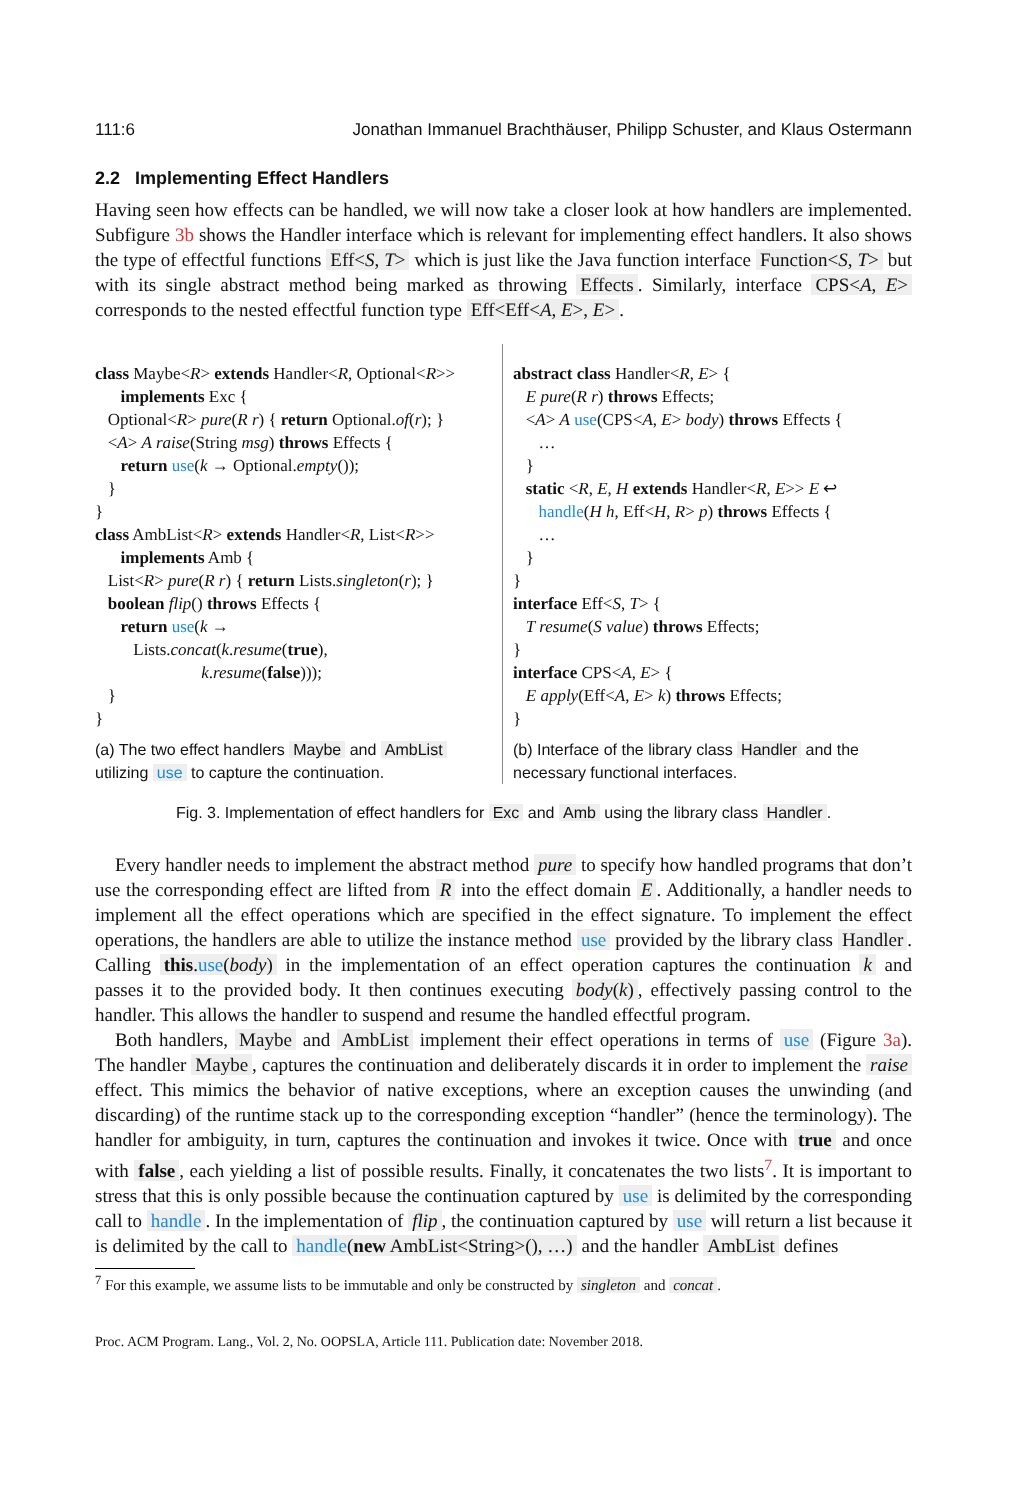111:6 Jonathan Immanuel Brachthäuser, Philipp Schuster, and Klaus Ostermann
2.2 Implementing Effect Handlers
Having seen how effects can be handled, we will now take a closer look at how handlers are implemented. Subfigure 3b shows the Handler interface which is relevant for implementing effect handlers. It also shows the type of effectful functions Eff<S, T> which is just like the Java function interface Function<S, T> but with its single abstract method being marked as throwing Effects. Similarly, interface CPS<A, E> corresponds to the nested effectful function type Eff<Eff<A, E>, E>.
class Maybe<R> extends Handler<R, Optional<R>>
      implements Exc {
   Optional<R> pure(R r) { return Optional.of(r); }
   <A> A raise(String msg) throws Effects {
      return use(k → Optional.empty());
   }
}
class AmbList<R> extends Handler<R, List<R>>
      implements Amb {
   List<R> pure(R r) { return Lists.singleton(r); }
   boolean flip() throws Effects {
      return use(k →
         Lists.concat(k.resume(true),
                         k.resume(false)));
   }
}
(a) The two effect handlers Maybe and AmbList utilizing use to capture the continuation.
abstract class Handler<R, E> {
   E pure(R r) throws Effects;
   <A> A use(CPS<A, E> body) throws Effects {
      …
   }
   static <R, E, H extends Handler<R, E>> E ↩
      handle(H h, Eff<H, R> p) throws Effects {
      …
   }
}
interface Eff<S, T> {
   T resume(S value) throws Effects;
}
interface CPS<A, E> {
   E apply(Eff<A, E> k) throws Effects;
}
(b) Interface of the library class Handler and the necessary functional interfaces.
Fig. 3. Implementation of effect handlers for Exc and Amb using the library class Handler.
Every handler needs to implement the abstract method pure to specify how handled programs that don’t use the corresponding effect are lifted from R into the effect domain E. Additionally, a handler needs to implement all the effect operations which are specified in the effect signature. To implement the effect operations, the handlers are able to utilize the instance method use provided by the library class Handler. Calling this.use(body) in the implementation of an effect operation captures the continuation k and passes it to the provided body. It then continues executing body(k), effectively passing control to the handler. This allows the handler to suspend and resume the handled effectful program.
Both handlers, Maybe and AmbList implement their effect operations in terms of use (Figure 3a). The handler Maybe, captures the continuation and deliberately discards it in order to implement the raise effect. This mimics the behavior of native exceptions, where an exception causes the unwinding (and discarding) of the runtime stack up to the corresponding exception “handler” (hence the terminology). The handler for ambiguity, in turn, captures the continuation and invokes it twice. Once with true and once with false, each yielding a list of possible results. Finally, it concatenates the two lists<sup>7</sup>. It is important to stress that this is only possible because the continuation captured by use is delimited by the corresponding call to handle. In the implementation of flip, the continuation captured by use will return a list because it is delimited by the call to handle(new AmbList<String>(), …) and the handler AmbList defines
<sup>7</sup> For this example, we assume lists to be immutable and only be constructed by singleton and concat.
Proc. ACM Program. Lang., Vol. 2, No. OOPSLA, Article 111. Publication date: November 2018.